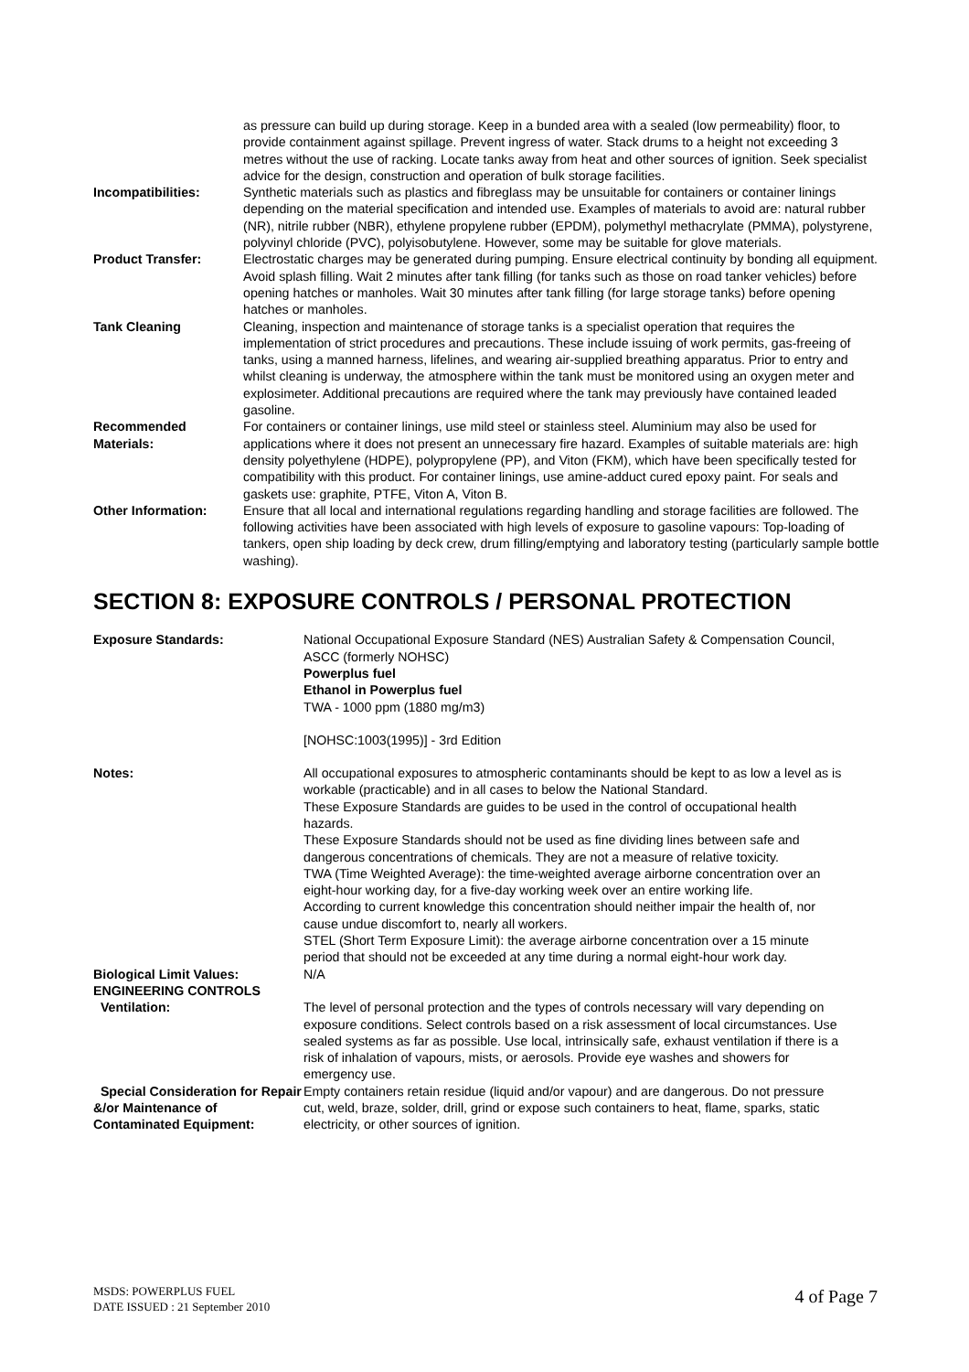as pressure can build up during storage. Keep in a bunded area with a sealed (low permeability) floor, to provide containment against spillage. Prevent ingress of water. Stack drums to a height not exceeding 3 metres without the use of racking. Locate tanks away from heat and other sources of ignition. Seek specialist advice for the design, construction and operation of bulk storage facilities.
Incompatibilities: Synthetic materials such as plastics and fibreglass may be unsuitable for containers or container linings depending on the material specification and intended use. Examples of materials to avoid are: natural rubber (NR), nitrile rubber (NBR), ethylene propylene rubber (EPDM), polymethyl methacrylate (PMMA), polystyrene, polyvinyl chloride (PVC), polyisobutylene. However, some may be suitable for glove materials.
Product Transfer: Electrostatic charges may be generated during pumping. Ensure electrical continuity by bonding all equipment. Avoid splash filling. Wait 2 minutes after tank filling (for tanks such as those on road tanker vehicles) before opening hatches or manholes. Wait 30 minutes after tank filling (for large storage tanks) before opening hatches or manholes.
Tank Cleaning Cleaning, inspection and maintenance of storage tanks is a specialist operation that requires the implementation of strict procedures and precautions. These include issuing of work permits, gas-freeing of tanks, using a manned harness, lifelines, and wearing air-supplied breathing apparatus. Prior to entry and whilst cleaning is underway, the atmosphere within the tank must be monitored using an oxygen meter and explosimeter. Additional precautions are required where the tank may previously have contained leaded gasoline.
Recommended Materials:
For containers or container linings, use mild steel or stainless steel. Aluminium may also be used for applications where it does not present an unnecessary fire hazard. Examples of suitable materials are: high density polyethylene (HDPE), polypropylene (PP), and Viton (FKM), which have been specifically tested for compatibility with this product. For container linings, use amine-adduct cured epoxy paint. For seals and gaskets use: graphite, PTFE, Viton A, Viton B.
Other Information: Ensure that all local and international regulations regarding handling and storage facilities are followed. The following activities have been associated with high levels of exposure to gasoline vapours: Top-loading of tankers, open ship loading by deck crew, drum filling/emptying and laboratory testing (particularly sample bottle washing).
SECTION 8: EXPOSURE CONTROLS / PERSONAL PROTECTION
Exposure Standards: National Occupational Exposure Standard (NES) Australian Safety & Compensation Council, ASCC (formerly NOHSC)
Powerplus fuel
Ethanol in Powerplus fuel
TWA - 1000 ppm (1880 mg/m3)
[NOHSC:1003(1995)] - 3rd Edition
Notes: All occupational exposures to atmospheric contaminants should be kept to as low a level as is workable (practicable) and in all cases to below the National Standard.
These Exposure Standards are guides to be used in the control of occupational health hazards.
These Exposure Standards should not be used as fine dividing lines between safe and dangerous concentrations of chemicals. They are not a measure of relative toxicity.
TWA (Time Weighted Average): the time-weighted average airborne concentration over an eight-hour working day, for a five-day working week over an entire working life.
According to current knowledge this concentration should neither impair the health of, nor cause undue discomfort to, nearly all workers.
STEL (Short Term Exposure Limit): the average airborne concentration over a 15 minute period that should not be exceeded at any time during a normal eight-hour work day.
Biological Limit Values: N/A
ENGINEERING CONTROLS
Ventilation: The level of personal protection and the types of controls necessary will vary depending on exposure conditions. Select controls based on a risk assessment of local circumstances. Use sealed systems as far as possible. Use local, intrinsically safe, exhaust ventilation if there is a risk of inhalation of vapours, mists, or aerosols. Provide eye washes and showers for emergency use.
Special Consideration for Repair &/or Maintenance of Contaminated Equipment:
Empty containers retain residue (liquid and/or vapour) and are dangerous. Do not pressure cut, weld, braze, solder, drill, grind or expose such containers to heat, flame, sparks, static electricity, or other sources of ignition.
MSDS: POWERPLUS FUEL
DATE ISSUED : 21 September 2010
4 of Page 7